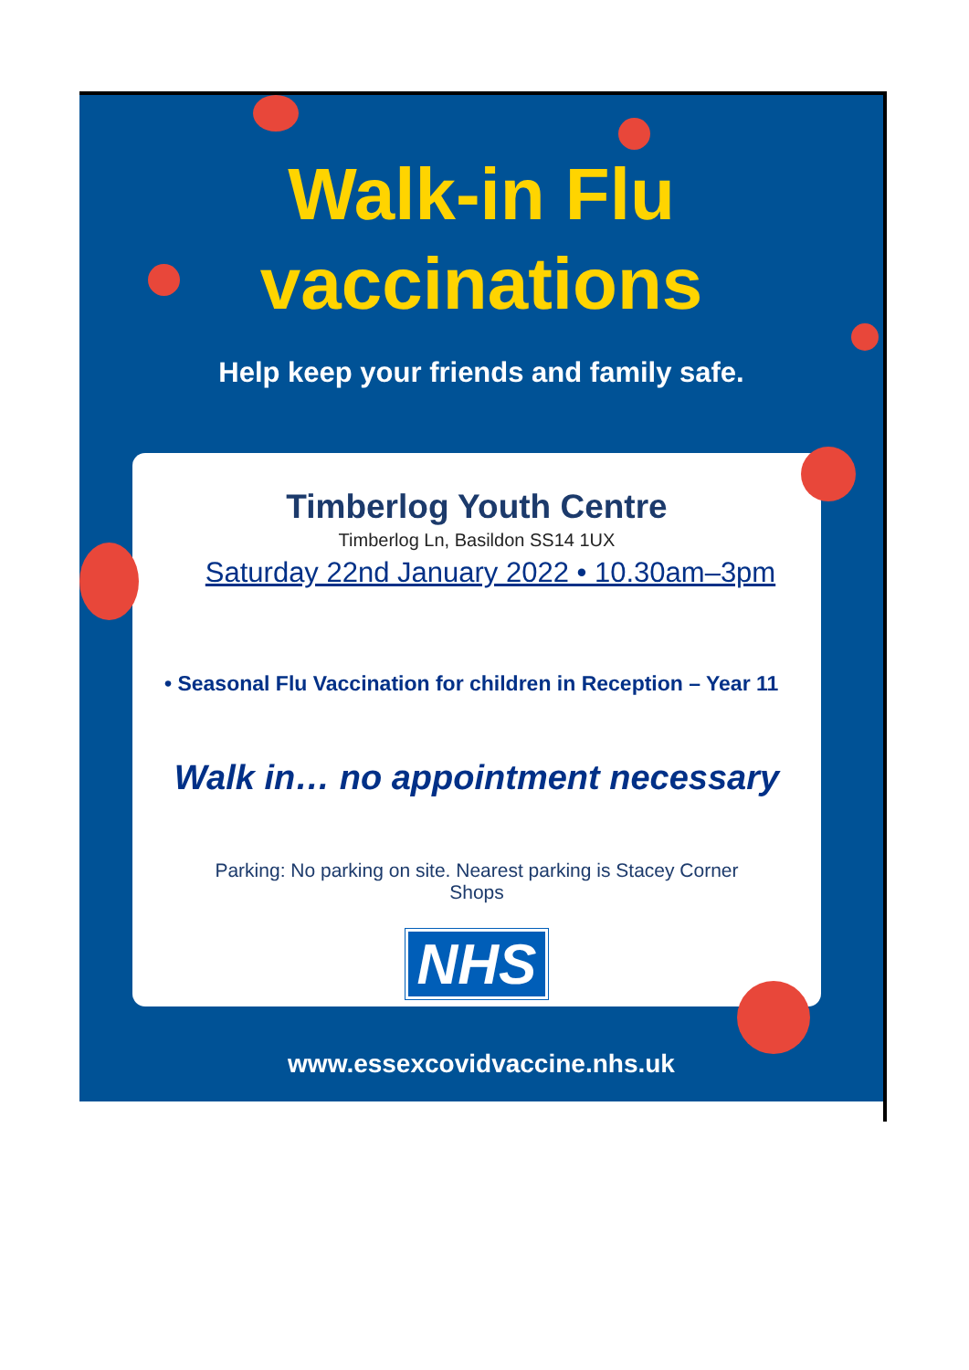Walk-in Flu
vaccinations
Help keep your friends and family safe.
Timberlog Youth Centre
Timberlog Ln, Basildon SS14 1UX
Saturday 22nd January 2022 • 10.30am–3pm
• Seasonal Flu Vaccination for children in Reception – Year 11
Walk in… no appointment necessary
Parking: No parking on site. Nearest parking is Stacey Corner
Shops
NHS
www.essexcovidvaccine.nhs.uk